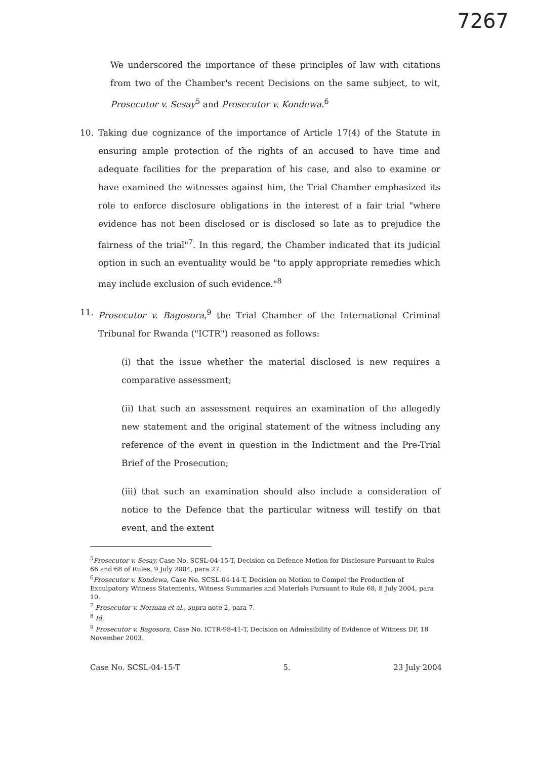7267
We underscored the importance of these principles of law with citations from two of the Chamber's recent Decisions on the same subject, to wit, Prosecutor v. Sesay<sup>5</sup> and Prosecutor v. Kondewa.<sup>6</sup>
10. Taking due cognizance of the importance of Article 17(4) of the Statute in ensuring ample protection of the rights of an accused to have time and adequate facilities for the preparation of his case, and also to examine or have examined the witnesses against him, the Trial Chamber emphasized its role to enforce disclosure obligations in the interest of a fair trial "where evidence has not been disclosed or is disclosed so late as to prejudice the fairness of the trial"<sup>7</sup>. In this regard, the Chamber indicated that its judicial option in such an eventuality would be "to apply appropriate remedies which may include exclusion of such evidence."<sup>8</sup>
11. Prosecutor v. Bagosora,<sup>9</sup> the Trial Chamber of the International Criminal Tribunal for Rwanda ("ICTR") reasoned as follows:
(i) that the issue whether the material disclosed is new requires a comparative assessment;
(ii) that such an assessment requires an examination of the allegedly new statement and the original statement of the witness including any reference of the event in question in the Indictment and the Pre-Trial Brief of the Prosecution;
(iii) that such an examination should also include a consideration of notice to the Defence that the particular witness will testify on that event, and the extent
<sup>5</sup> Prosecutor v. Sesay, Case No. SCSL-04-15-T, Decision on Defence Motion for Disclosure Pursuant to Rules 66 and 68 of Rules, 9 July 2004, para 27.
<sup>6</sup> Prosecutor v. Kondewa, Case No. SCSL-04-14-T, Decision on Motion to Compel the Production of Exculpatory Witness Statements, Witness Summaries and Materials Pursuant to Rule 68, 8 July 2004, para 10.
<sup>7</sup> Prosecutor v. Norman et al., supra note 2, para 7.
<sup>8</sup> Id.
<sup>9</sup> Prosecutor v. Bagosora, Case No. ICTR-98-41-T, Decision on Admissibility of Evidence of Witness DP, 18 November 2003.
Case No. SCSL-04-15-T 5. 23 July 2004